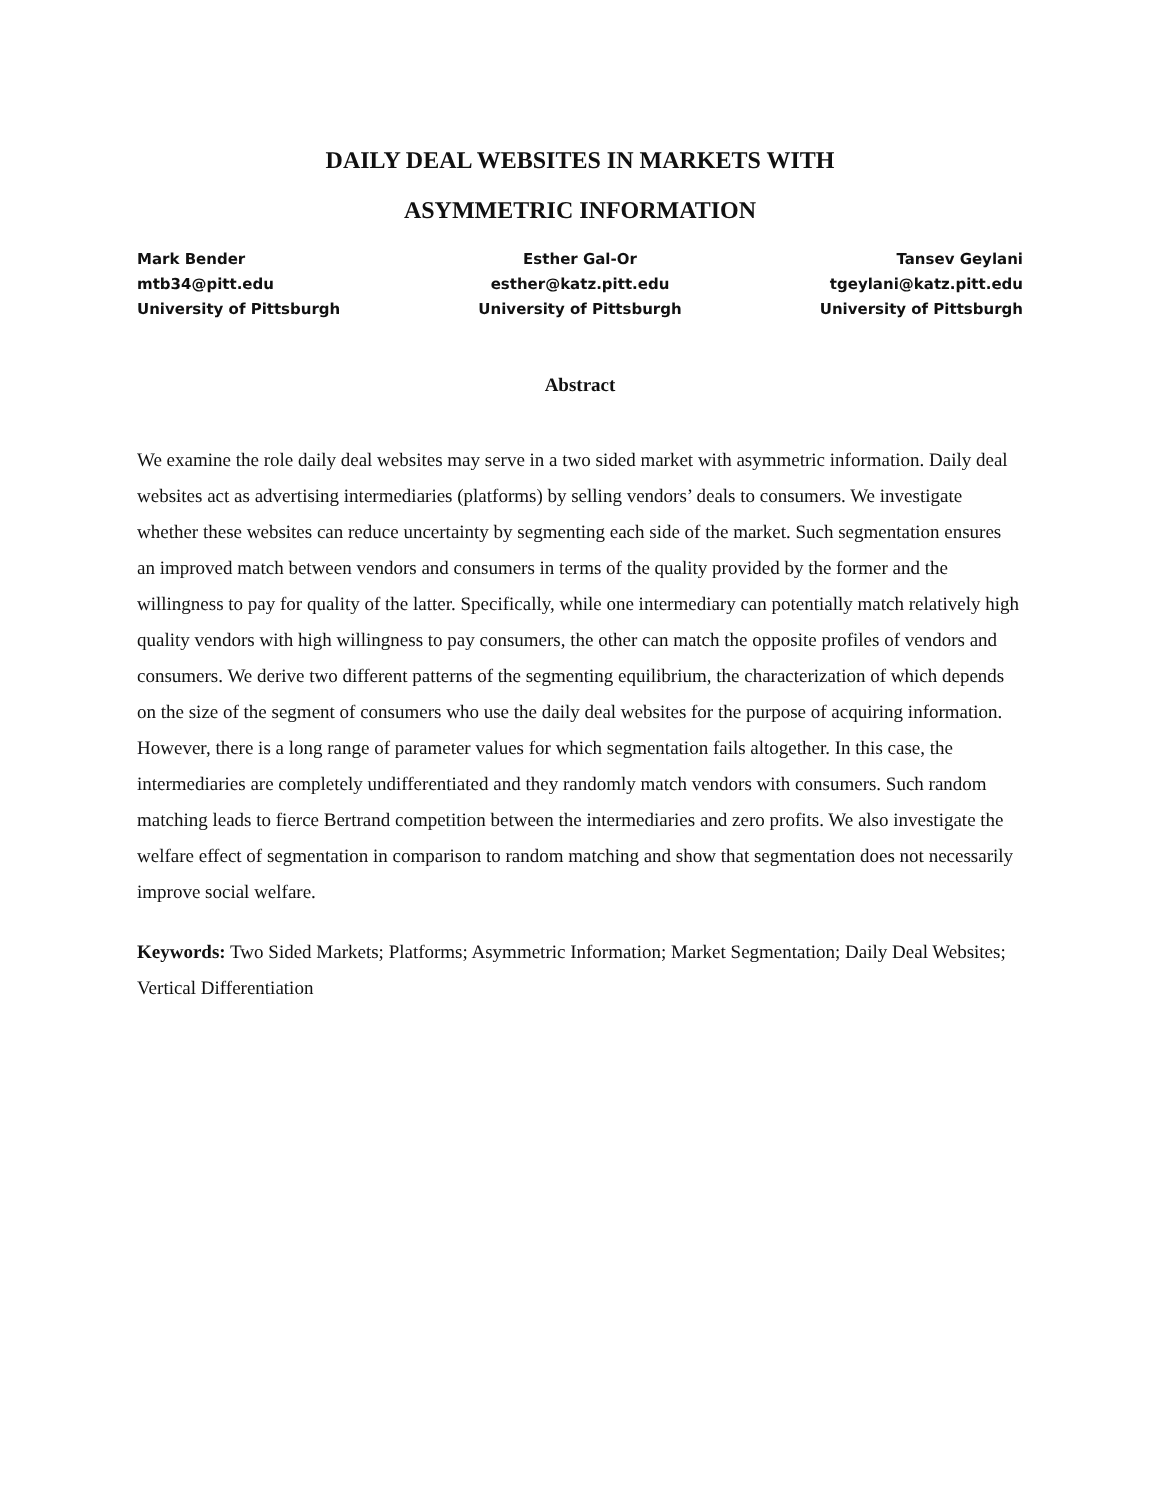DAILY DEAL WEBSITES IN MARKETS WITH
ASYMMETRIC INFORMATION
Mark Bender
mtb34@pitt.edu
University of Pittsburgh
Esther Gal-Or
esther@katz.pitt.edu
University of Pittsburgh
Tansev Geylani
tgeylani@katz.pitt.edu
University of Pittsburgh
Abstract
We examine the role daily deal websites may serve in a two sided market with asymmetric information. Daily deal websites act as advertising intermediaries (platforms) by selling vendors’ deals to consumers. We investigate whether these websites can reduce uncertainty by segmenting each side of the market. Such segmentation ensures an improved match between vendors and consumers in terms of the quality provided by the former and the willingness to pay for quality of the latter. Specifically, while one intermediary can potentially match relatively high quality vendors with high willingness to pay consumers, the other can match the opposite profiles of vendors and consumers. We derive two different patterns of the segmenting equilibrium, the characterization of which depends on the size of the segment of consumers who use the daily deal websites for the purpose of acquiring information. However, there is a long range of parameter values for which segmentation fails altogether. In this case, the intermediaries are completely undifferentiated and they randomly match vendors with consumers. Such random matching leads to fierce Bertrand competition between the intermediaries and zero profits. We also investigate the welfare effect of segmentation in comparison to random matching and show that segmentation does not necessarily improve social welfare.
Keywords: Two Sided Markets; Platforms; Asymmetric Information; Market Segmentation; Daily Deal Websites; Vertical Differentiation